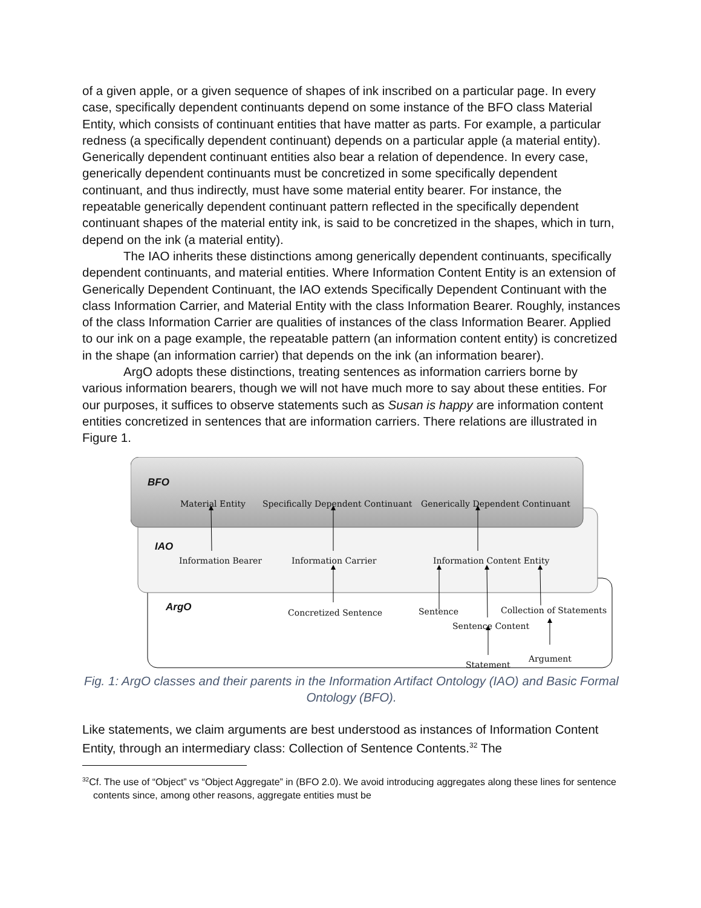of a given apple, or a given sequence of shapes of ink inscribed on a particular page. In every case, specifically dependent continuants depend on some instance of the BFO class Material Entity, which consists of continuant entities that have matter as parts. For example, a particular redness (a specifically dependent continuant) depends on a particular apple (a material entity). Generically dependent continuant entities also bear a relation of dependence. In every case, generically dependent continuants must be concretized in some specifically dependent continuant, and thus indirectly, must have some material entity bearer. For instance, the repeatable generically dependent continuant pattern reflected in the specifically dependent continuant shapes of the material entity ink, is said to be concretized in the shapes, which in turn, depend on the ink (a material entity).
The IAO inherits these distinctions among generically dependent continuants, specifically dependent continuants, and material entities. Where Information Content Entity is an extension of Generically Dependent Continuant, the IAO extends Specifically Dependent Continuant with the class Information Carrier, and Material Entity with the class Information Bearer. Roughly, instances of the class Information Carrier are qualities of instances of the class Information Bearer. Applied to our ink on a page example, the repeatable pattern (an information content entity) is concretized in the shape (an information carrier) that depends on the ink (an information bearer).
ArgO adopts these distinctions, treating sentences as information carriers borne by various information bearers, though we will not have much more to say about these entities. For our purposes, it suffices to observe statements such as Susan is happy are information content entities concretized in sentences that are information carriers. There relations are illustrated in Figure 1.
BFO
Material Entity Specifically Dependent Continuant Generically Dependent Continuant
IAO
Information Bearer Information Carrier Information Content Entity
ArgO Concretized Sentence Sentence Collection of Statements
Sentence Content
Statement
Argument
Fig. 1: ArgO classes and their parents in the Information Artifact Ontology (IAO) and Basic Formal Ontology (BFO).
Like statements, we claim arguments are best understood as instances of Information Content Entity, through an intermediary class: Collection of Sentence Contents.<sup>32</sup> The
<sup>32</sup> Cf. The use of “Object” vs “Object Aggregate” in (BFO 2.0). We avoid introducing aggregates along these lines for sentence contents since, among other reasons, aggregate entities must be